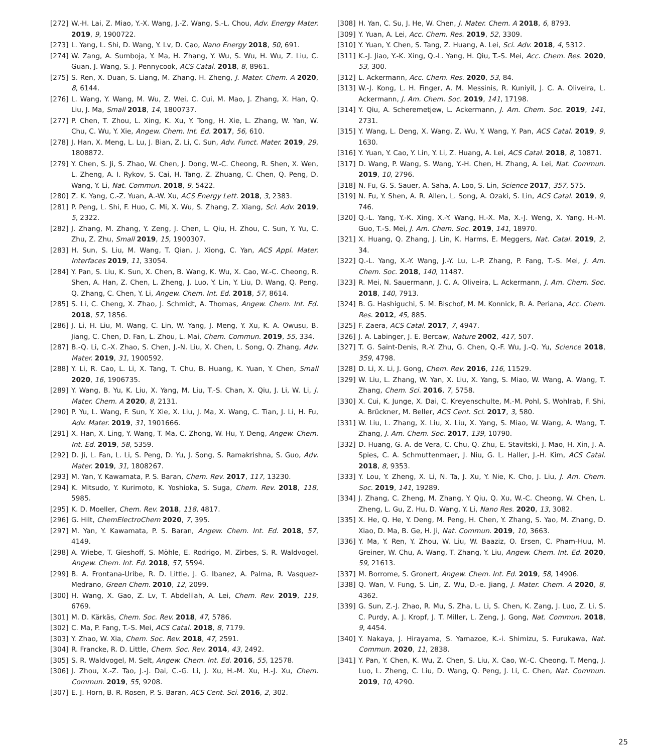[272] W.-H. Lai, Z. Miao, Y.-X. Wang, J.-Z. Wang, S.-L. Chou, Adv. Energy Mater. 2019, 9, 1900722.
[273] L. Yang, L. Shi, D. Wang, Y. Lv, D. Cao, Nano Energy 2018, 50, 691.
[274] W. Zang, A. Sumboja, Y. Ma, H. Zhang, Y. Wu, S. Wu, H. Wu, Z. Liu, C. Guan, J. Wang, S. J. Pennycook, ACS Catal. 2018, 8, 8961.
[275] S. Ren, X. Duan, S. Liang, M. Zhang, H. Zheng, J. Mater. Chem. A 2020, 8, 6144.
[276] L. Wang, Y. Wang, M. Wu, Z. Wei, C. Cui, M. Mao, J. Zhang, X. Han, Q. Liu, J. Ma, Small 2018, 14, 1800737.
[277] P. Chen, T. Zhou, L. Xing, K. Xu, Y. Tong, H. Xie, L. Zhang, W. Yan, W. Chu, C. Wu, Y. Xie, Angew. Chem. Int. Ed. 2017, 56, 610.
[278] J. Han, X. Meng, L. Lu, J. Bian, Z. Li, C. Sun, Adv. Funct. Mater. 2019, 29, 1808872.
[279] Y. Chen, S. Ji, S. Zhao, W. Chen, J. Dong, W.-C. Cheong, R. Shen, X. Wen, L. Zheng, A. I. Rykov, S. Cai, H. Tang, Z. Zhuang, C. Chen, Q. Peng, D. Wang, Y. Li, Nat. Commun. 2018, 9, 5422.
[280] Z. K. Yang, C.-Z. Yuan, A.-W. Xu, ACS Energy Lett. 2018, 3, 2383.
[281] P. Peng, L. Shi, F. Huo, C. Mi, X. Wu, S. Zhang, Z. Xiang, Sci. Adv. 2019, 5, 2322.
[282] J. Zhang, M. Zhang, Y. Zeng, J. Chen, L. Qiu, H. Zhou, C. Sun, Y. Yu, C. Zhu, Z. Zhu, Small 2019, 15, 1900307.
[283] H. Sun, S. Liu, M. Wang, T. Qian, J. Xiong, C. Yan, ACS Appl. Mater. Interfaces 2019, 11, 33054.
[284] Y. Pan, S. Liu, K. Sun, X. Chen, B. Wang, K. Wu, X. Cao, W.-C. Cheong, R. Shen, A. Han, Z. Chen, L. Zheng, J. Luo, Y. Lin, Y. Liu, D. Wang, Q. Peng, Q. Zhang, C. Chen, Y. Li, Angew. Chem. Int. Ed. 2018, 57, 8614.
[285] S. Li, C. Cheng, X. Zhao, J. Schmidt, A. Thomas, Angew. Chem. Int. Ed. 2018, 57, 1856.
[286] J. Li, H. Liu, M. Wang, C. Lin, W. Yang, J. Meng, Y. Xu, K. A. Owusu, B. Jiang, C. Chen, D. Fan, L. Zhou, L. Mai, Chem. Commun. 2019, 55, 334.
[287] B.-Q. Li, C.-X. Zhao, S. Chen, J.-N. Liu, X. Chen, L. Song, Q. Zhang, Adv. Mater. 2019, 31, 1900592.
[288] Y. Li, R. Cao, L. Li, X. Tang, T. Chu, B. Huang, K. Yuan, Y. Chen, Small 2020, 16, 1906735.
[289] Y. Wang, B. Yu, K. Liu, X. Yang, M. Liu, T.-S. Chan, X. Qiu, J. Li, W. Li, J. Mater. Chem. A 2020, 8, 2131.
[290] P. Yu, L. Wang, F. Sun, Y. Xie, X. Liu, J. Ma, X. Wang, C. Tian, J. Li, H. Fu, Adv. Mater. 2019, 31, 1901666.
[291] X. Han, X. Ling, Y. Wang, T. Ma, C. Zhong, W. Hu, Y. Deng, Angew. Chem. Int. Ed. 2019, 58, 5359.
[292] D. Ji, L. Fan, L. Li, S. Peng, D. Yu, J. Song, S. Ramakrishna, S. Guo, Adv. Mater. 2019, 31, 1808267.
[293] M. Yan, Y. Kawamata, P. S. Baran, Chem. Rev. 2017, 117, 13230.
[294] K. Mitsudo, Y. Kurimoto, K. Yoshioka, S. Suga, Chem. Rev. 2018, 118, 5985.
[295] K. D. Moeller, Chem. Rev. 2018, 118, 4817.
[296] G. Hilt, ChemElectroChem 2020, 7, 395.
[297] M. Yan, Y. Kawamata, P. S. Baran, Angew. Chem. Int. Ed. 2018, 57, 4149.
[298] A. Wiebe, T. Gieshoff, S. Möhle, E. Rodrigo, M. Zirbes, S. R. Waldvogel, Angew. Chem. Int. Ed. 2018, 57, 5594.
[299] B. A. Frontana-Uribe, R. D. Little, J. G. Ibanez, A. Palma, R. Vasquez-Medrano, Green Chem. 2010, 12, 2099.
[300] H. Wang, X. Gao, Z. Lv, T. Abdelilah, A. Lei, Chem. Rev. 2019, 119, 6769.
[301] M. D. Kärkäs, Chem. Soc. Rev. 2018, 47, 5786.
[302] C. Ma, P. Fang, T.-S. Mei, ACS Catal. 2018, 8, 7179.
[303] Y. Zhao, W. Xia, Chem. Soc. Rev. 2018, 47, 2591.
[304] R. Francke, R. D. Little, Chem. Soc. Rev. 2014, 43, 2492.
[305] S. R. Waldvogel, M. Selt, Angew. Chem. Int. Ed. 2016, 55, 12578.
[306] J. Zhou, X.-Z. Tao, J.-J. Dai, C.-G. Li, J. Xu, H.-M. Xu, H.-J. Xu, Chem. Commun. 2019, 55, 9208.
[307] E. J. Horn, B. R. Rosen, P. S. Baran, ACS Cent. Sci. 2016, 2, 302.
[308] H. Yan, C. Su, J. He, W. Chen, J. Mater. Chem. A 2018, 6, 8793.
[309] Y. Yuan, A. Lei, Acc. Chem. Res. 2019, 52, 3309.
[310] Y. Yuan, Y. Chen, S. Tang, Z. Huang, A. Lei, Sci. Adv. 2018, 4, 5312.
[311] K.-J. Jiao, Y.-K. Xing, Q.-L. Yang, H. Qiu, T.-S. Mei, Acc. Chem. Res. 2020, 53, 300.
[312] L. Ackermann, Acc. Chem. Res. 2020, 53, 84.
[313] W.-J. Kong, L. H. Finger, A. M. Messinis, R. Kuniyil, J. C. A. Oliveira, L. Ackermann, J. Am. Chem. Soc. 2019, 141, 17198.
[314] Y. Qiu, A. Scheremetjew, L. Ackermann, J. Am. Chem. Soc. 2019, 141, 2731.
[315] Y. Wang, L. Deng, X. Wang, Z. Wu, Y. Wang, Y. Pan, ACS Catal. 2019, 9, 1630.
[316] Y. Yuan, Y. Cao, Y. Lin, Y. Li, Z. Huang, A. Lei, ACS Catal. 2018, 8, 10871.
[317] D. Wang, P. Wang, S. Wang, Y.-H. Chen, H. Zhang, A. Lei, Nat. Commun. 2019, 10, 2796.
[318] N. Fu, G. S. Sauer, A. Saha, A. Loo, S. Lin, Science 2017, 357, 575.
[319] N. Fu, Y. Shen, A. R. Allen, L. Song, A. Ozaki, S. Lin, ACS Catal. 2019, 9, 746.
[320] Q.-L. Yang, Y.-K. Xing, X.-Y. Wang, H.-X. Ma, X.-J. Weng, X. Yang, H.-M. Guo, T.-S. Mei, J. Am. Chem. Soc. 2019, 141, 18970.
[321] X. Huang, Q. Zhang, J. Lin, K. Harms, E. Meggers, Nat. Catal. 2019, 2, 34.
[322] Q.-L. Yang, X.-Y. Wang, J.-Y. Lu, L.-P. Zhang, P. Fang, T.-S. Mei, J. Am. Chem. Soc. 2018, 140, 11487.
[323] R. Mei, N. Sauermann, J. C. A. Oliveira, L. Ackermann, J. Am. Chem. Soc. 2018, 140, 7913.
[324] B. G. Hashiguchi, S. M. Bischof, M. M. Konnick, R. A. Periana, Acc. Chem. Res. 2012, 45, 885.
[325] F. Zaera, ACS Catal. 2017, 7, 4947.
[326] J. A. Labinger, J. E. Bercaw, Nature 2002, 417, 507.
[327] T. G. Saint-Denis, R.-Y. Zhu, G. Chen, Q.-F. Wu, J.-Q. Yu, Science 2018, 359, 4798.
[328] D. Li, X. Li, J. Gong, Chem. Rev. 2016, 116, 11529.
[329] W. Liu, L. Zhang, W. Yan, X. Liu, X. Yang, S. Miao, W. Wang, A. Wang, T. Zhang, Chem. Sci. 2016, 7, 5758.
[330] X. Cui, K. Junge, X. Dai, C. Kreyenschulte, M.-M. Pohl, S. Wohlrab, F. Shi, A. Brückner, M. Beller, ACS Cent. Sci. 2017, 3, 580.
[331] W. Liu, L. Zhang, X. Liu, X. Liu, X. Yang, S. Miao, W. Wang, A. Wang, T. Zhang, J. Am. Chem. Soc. 2017, 139, 10790.
[332] D. Huang, G. A. de Vera, C. Chu, Q. Zhu, E. Stavitski, J. Mao, H. Xin, J. A. Spies, C. A. Schmuttenmaer, J. Niu, G. L. Haller, J.-H. Kim, ACS Catal. 2018, 8, 9353.
[333] Y. Lou, Y. Zheng, X. Li, N. Ta, J. Xu, Y. Nie, K. Cho, J. Liu, J. Am. Chem. Soc. 2019, 141, 19289.
[334] J. Zhang, C. Zheng, M. Zhang, Y. Qiu, Q. Xu, W.-C. Cheong, W. Chen, L. Zheng, L. Gu, Z. Hu, D. Wang, Y. Li, Nano Res. 2020, 13, 3082.
[335] X. He, Q. He, Y. Deng, M. Peng, H. Chen, Y. Zhang, S. Yao, M. Zhang, D. Xiao, D. Ma, B. Ge, H. Ji, Nat. Commun. 2019, 10, 3663.
[336] Y. Ma, Y. Ren, Y. Zhou, W. Liu, W. Baaziz, O. Ersen, C. Pham-Huu, M. Greiner, W. Chu, A. Wang, T. Zhang, Y. Liu, Angew. Chem. Int. Ed. 2020, 59, 21613.
[337] M. Borrome, S. Gronert, Angew. Chem. Int. Ed. 2019, 58, 14906.
[338] Q. Wan, V. Fung, S. Lin, Z. Wu, D.-e. Jiang, J. Mater. Chem. A 2020, 8, 4362.
[339] G. Sun, Z.-J. Zhao, R. Mu, S. Zha, L. Li, S. Chen, K. Zang, J. Luo, Z. Li, S. C. Purdy, A. J. Kropf, J. T. Miller, L. Zeng, J. Gong, Nat. Commun. 2018, 9, 4454.
[340] Y. Nakaya, J. Hirayama, S. Yamazoe, K.-i. Shimizu, S. Furukawa, Nat. Commun. 2020, 11, 2838.
[341] Y. Pan, Y. Chen, K. Wu, Z. Chen, S. Liu, X. Cao, W.-C. Cheong, T. Meng, J. Luo, L. Zheng, C. Liu, D. Wang, Q. Peng, J. Li, C. Chen, Nat. Commun. 2019, 10, 4290.
25